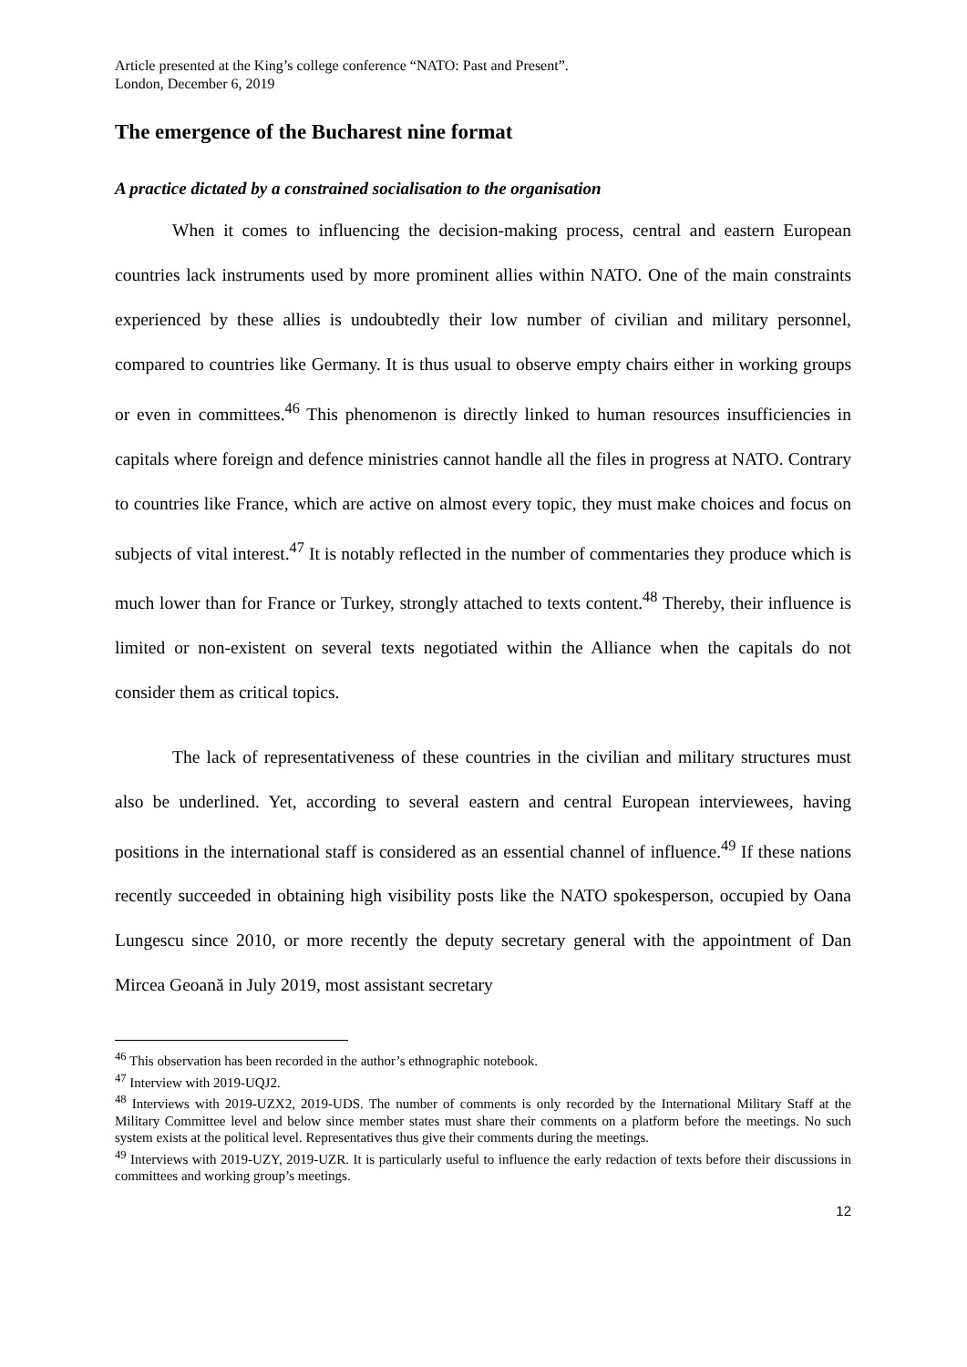Article presented at the King’s college conference “NATO: Past and Present”.
London, December 6, 2019
The emergence of the Bucharest nine format
A practice dictated by a constrained socialisation to the organisation
When it comes to influencing the decision-making process, central and eastern European countries lack instruments used by more prominent allies within NATO. One of the main constraints experienced by these allies is undoubtedly their low number of civilian and military personnel, compared to countries like Germany. It is thus usual to observe empty chairs either in working groups or even in committees.<sup>46</sup> This phenomenon is directly linked to human resources insufficiencies in capitals where foreign and defence ministries cannot handle all the files in progress at NATO. Contrary to countries like France, which are active on almost every topic, they must make choices and focus on subjects of vital interest.<sup>47</sup> It is notably reflected in the number of commentaries they produce which is much lower than for France or Turkey, strongly attached to texts content.<sup>48</sup> Thereby, their influence is limited or non-existent on several texts negotiated within the Alliance when the capitals do not consider them as critical topics.
The lack of representativeness of these countries in the civilian and military structures must also be underlined. Yet, according to several eastern and central European interviewees, having positions in the international staff is considered as an essential channel of influence.<sup>49</sup> If these nations recently succeeded in obtaining high visibility posts like the NATO spokesperson, occupied by Oana Lungescu since 2010, or more recently the deputy secretary general with the appointment of Dan Mircea Geoană in July 2019, most assistant secretary
<sup>46</sup> This observation has been recorded in the author’s ethnographic notebook.
<sup>47</sup> Interview with 2019-UQJ2.
<sup>48</sup> Interviews with 2019-UZX2, 2019-UDS. The number of comments is only recorded by the International Military Staff at the Military Committee level and below since member states must share their comments on a platform before the meetings. No such system exists at the political level. Representatives thus give their comments during the meetings.
<sup>49</sup> Interviews with 2019-UZY, 2019-UZR. It is particularly useful to influence the early redaction of texts before their discussions in committees and working group’s meetings.
12